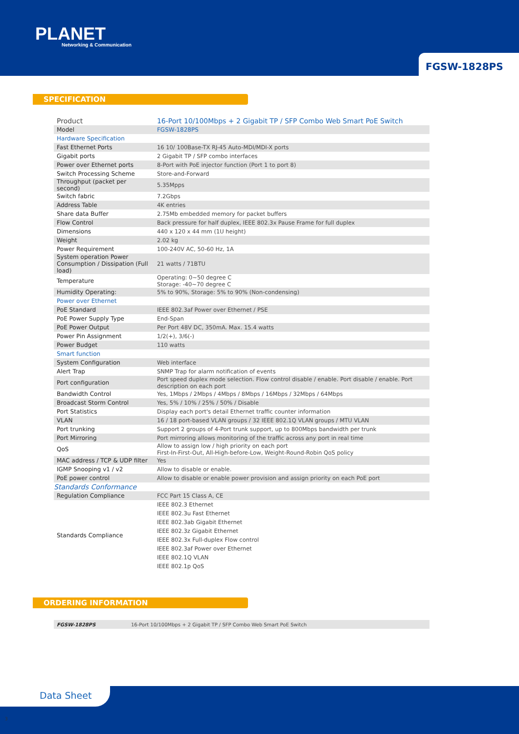PLANET
Networking & Communication
FGSW-1828PS
SPECIFICATION
| Product | 16-Port 10/100Mbps + 2 Gigabit TP / SFP Combo Web Smart PoE Switch |
| Model | FGSW-1828PS |
| Hardware Specification | |
| Fast Ethernet Ports | 16 10/ 100Base-TX RJ-45 Auto-MDI/MDI-X ports |
| Gigabit ports | 2 Gigabit TP / SFP combo interfaces |
| Power over Ethernet ports | 8-Port with PoE injector function (Port 1 to port 8) |
| Switch Processing Scheme | Store-and-Forward |
| Throughput (packet per second) | 5.35Mpps |
| Switch fabric | 7.2Gbps |
| Address Table | 4K entries |
| Share data Buffer | 2.75Mb embedded memory for packet buffers |
| Flow Control | Back pressure for half duplex, IEEE 802.3x Pause Frame for full duplex |
| Dimensions | 440 x 120 x 44 mm (1U height) |
| Weight | 2.02 kg |
| Power Requirement | 100-240V AC, 50-60 Hz, 1A |
| System operation Power Consumption / Dissipation (Full load) | 21 watts / 71BTU |
| Temperature | Operating: 0~50 degree C Storage: -40~70 degree C |
| Humidity Operating: | 5% to 90%, Storage: 5% to 90% (Non-condensing) |
| Power over Ethernet | |
| PoE Standard | IEEE 802.3af Power over Ethernet / PSE |
| PoE Power Supply Type | End-Span |
| PoE Power Output | Per Port 48V DC, 350mA. Max. 15.4 watts |
| Power Pin Assignment | 1/2(+), 3/6(-) |
| Power Budget | 110 watts |
| Smart function | |
| System Configuration | Web interface |
| Alert Trap | SNMP Trap for alarm notification of events |
| Port configuration | Port speed duplex mode selection. Flow control disable / enable. Port disable / enable. Port description on each port |
| Bandwidth Control | Yes, 1Mbps / 2Mbps / 4Mbps / 8Mbps / 16Mbps / 32Mbps / 64Mbps |
| Broadcast Storm Control | Yes, 5% / 10% / 25% / 50% / Disable |
| Port Statistics | Display each port's detail Ethernet traffic counter information |
| VLAN | 16 / 18 port-based VLAN groups / 32 IEEE 802.1Q VLAN groups / MTU VLAN |
| Port trunking | Support 2 groups of 4-Port trunk support, up to 800Mbps bandwidth per trunk |
| Port Mirroring | Port mirroring allows monitoring of the traffic across any port in real time |
| QoS | Allow to assign low / high priority on each port First-In-First-Out, All-High-before-Low, Weight-Round-Robin QoS policy |
| MAC address / TCP & UDP filter | Yes |
| IGMP Snooping v1 / v2 | Allow to disable or enable. |
| PoE power control | Allow to disable or enable power provision and assign priority on each PoE port |
| Standards Conformance | |
| Regulation Compliance | FCC Part 15 Class A, CE |
| Standards Compliance | IEEE 802.3 Ethernet IEEE 802.3u Fast Ethernet IEEE 802.3ab Gigabit Ethernet IEEE 802.3z Gigabit Ethernet IEEE 802.3x Full-duplex Flow control IEEE 802.3af Power over Ethernet IEEE 802.1Q VLAN IEEE 802.1p QoS |
ORDERING INFORMATION
| FGSW-1828PS | 16-Port 10/100Mbps + 2 Gigabit TP / SFP Combo Web Smart PoE Switch |
Data Sheet
3